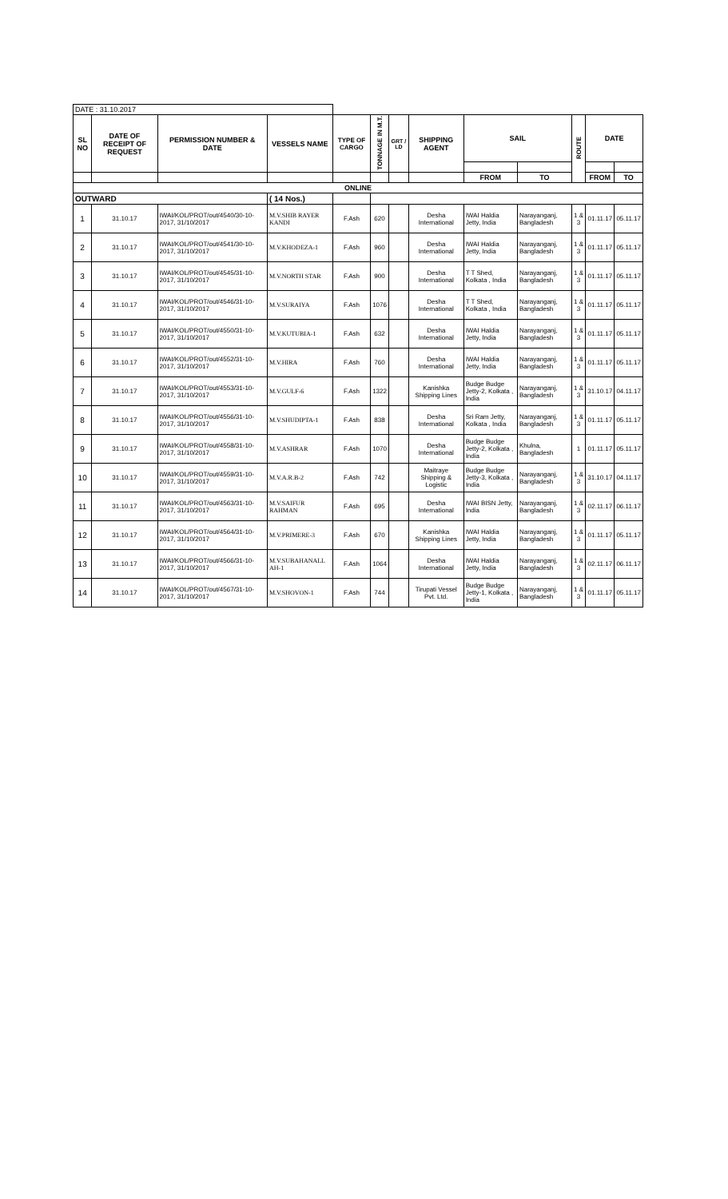| DATE : 31.10.2017 | | | | | | | | | | | | |
| SL NO | DATE OF RECEIPT OF REQUEST | PERMISSION NUMBER & DATE | VESSELS NAME | TYPE OF CARGO | TONNAGE IN M.T. | GRT / LD | SHIPPING AGENT | SAIL | | ROUTE | DATE | |
| | | | | | | | | FROM | TO | | FROM | TO |
| ONLINE | | | | | | | | | | | | |
| OUTWARD | | | ( 14 Nos.) | | | | | | | | | |
| 1 | 31.10.17 | IWAI/KOL/PROT/out/4540/30-10-2017, 31/10/2017 | M.V.SHIB RAYER KANDI | F.Ash | 620 | | Desha International | IWAI Haldia Jetty, India | Narayanganj, Bangladesh | 1 & 3 | 01.11.17 | 05.11.17 |
| 2 | 31.10.17 | IWAI/KOL/PROT/out/4541/30-10-2017, 31/10/2017 | M.V.KHODEZA-1 | F.Ash | 960 | | Desha International | IWAI Haldia Jetty, India | Narayanganj, Bangladesh | 1 & 3 | 01.11.17 | 05.11.17 |
| 3 | 31.10.17 | IWAI/KOL/PROT/out/4545/31-10-2017, 31/10/2017 | M.V.NORTH STAR | F.Ash | 900 | | Desha International | T T Shed, Kolkata , India | Narayanganj, Bangladesh | 1 & 3 | 01.11.17 | 05.11.17 |
| 4 | 31.10.17 | IWAI/KOL/PROT/out/4546/31-10-2017, 31/10/2017 | M.V.SURAIYA | F.Ash | 1076 | | Desha International | T T Shed, Kolkata , India | Narayanganj, Bangladesh | 1 & 3 | 01.11.17 | 05.11.17 |
| 5 | 31.10.17 | IWAI/KOL/PROT/out/4550/31-10-2017, 31/10/2017 | M.V.KUTUBIA-1 | F.Ash | 632 | | Desha International | IWAI Haldia Jetty, India | Narayanganj, Bangladesh | 1 & 3 | 01.11.17 | 05.11.17 |
| 6 | 31.10.17 | IWAI/KOL/PROT/out/4552/31-10-2017, 31/10/2017 | M.V.HIRA | F.Ash | 760 | | Desha International | IWAI Haldia Jetty, India | Narayanganj, Bangladesh | 1 & 3 | 01.11.17 | 05.11.17 |
| 7 | 31.10.17 | IWAI/KOL/PROT/out/4553/31-10-2017, 31/10/2017 | M.V.GULF-6 | F.Ash | 1322 | | Kanishka Shipping Lines | Budge Budge Jetty-2, Kolkata , India | Narayanganj, Bangladesh | 1 & 3 | 31.10.17 | 04.11.17 |
| 8 | 31.10.17 | IWAI/KOL/PROT/out/4556/31-10-2017, 31/10/2017 | M.V.SHUDIPTA-1 | F.Ash | 838 | | Desha International | Sri Ram Jetty, Kolkata , India | Narayanganj, Bangladesh | 1 & 3 | 01.11.17 | 05.11.17 |
| 9 | 31.10.17 | IWAI/KOL/PROT/out/4558/31-10-2017, 31/10/2017 | M.V.ASHRAR | F.Ash | 1070 | | Desha International | Budge Budge Jetty-2, Kolkata , India | Khulna, Bangladesh | 1 | 01.11.17 | 05.11.17 |
| 10 | 31.10.17 | IWAI/KOL/PROT/out/4559/31-10-2017, 31/10/2017 | M.V.A.R.B-2 | F.Ash | 742 | | Maitraye Shipping & Logistic | Budge Budge Jetty-3, Kolkata , India | Narayanganj, Bangladesh | 1 & 3 | 31.10.17 | 04.11.17 |
| 11 | 31.10.17 | IWAI/KOL/PROT/out/4563/31-10-2017, 31/10/2017 | M.V.SAIFUR RAHMAN | F.Ash | 695 | | Desha International | IWAI BISN Jetty, India | Narayanganj, Bangladesh | 1 & 3 | 02.11.17 | 06.11.17 |
| 12 | 31.10.17 | IWAI/KOL/PROT/out/4564/31-10-2017, 31/10/2017 | M.V.PRIMERE-3 | F.Ash | 670 | | Kanishka Shipping Lines | IWAI Haldia Jetty, India | Narayanganj, Bangladesh | 1 & 3 | 01.11.17 | 05.11.17 |
| 13 | 31.10.17 | IWAI/KOL/PROT/out/4566/31-10-2017, 31/10/2017 | M.V.SUBAHANALL AH-1 | F.Ash | 1064 | | Desha International | IWAI Haldia Jetty, India | Narayanganj, Bangladesh | 1 & 3 | 02.11.17 | 06.11.17 |
| 14 | 31.10.17 | IWAI/KOL/PROT/out/4567/31-10-2017, 31/10/2017 | M.V.SHOVON-1 | F.Ash | 744 | | Tirupati Vessel Pvt. Ltd. | Budge Budge Jetty-1, Kolkata , India | Narayanganj, Bangladesh | 1 & 3 | 01.11.17 | 05.11.17 |